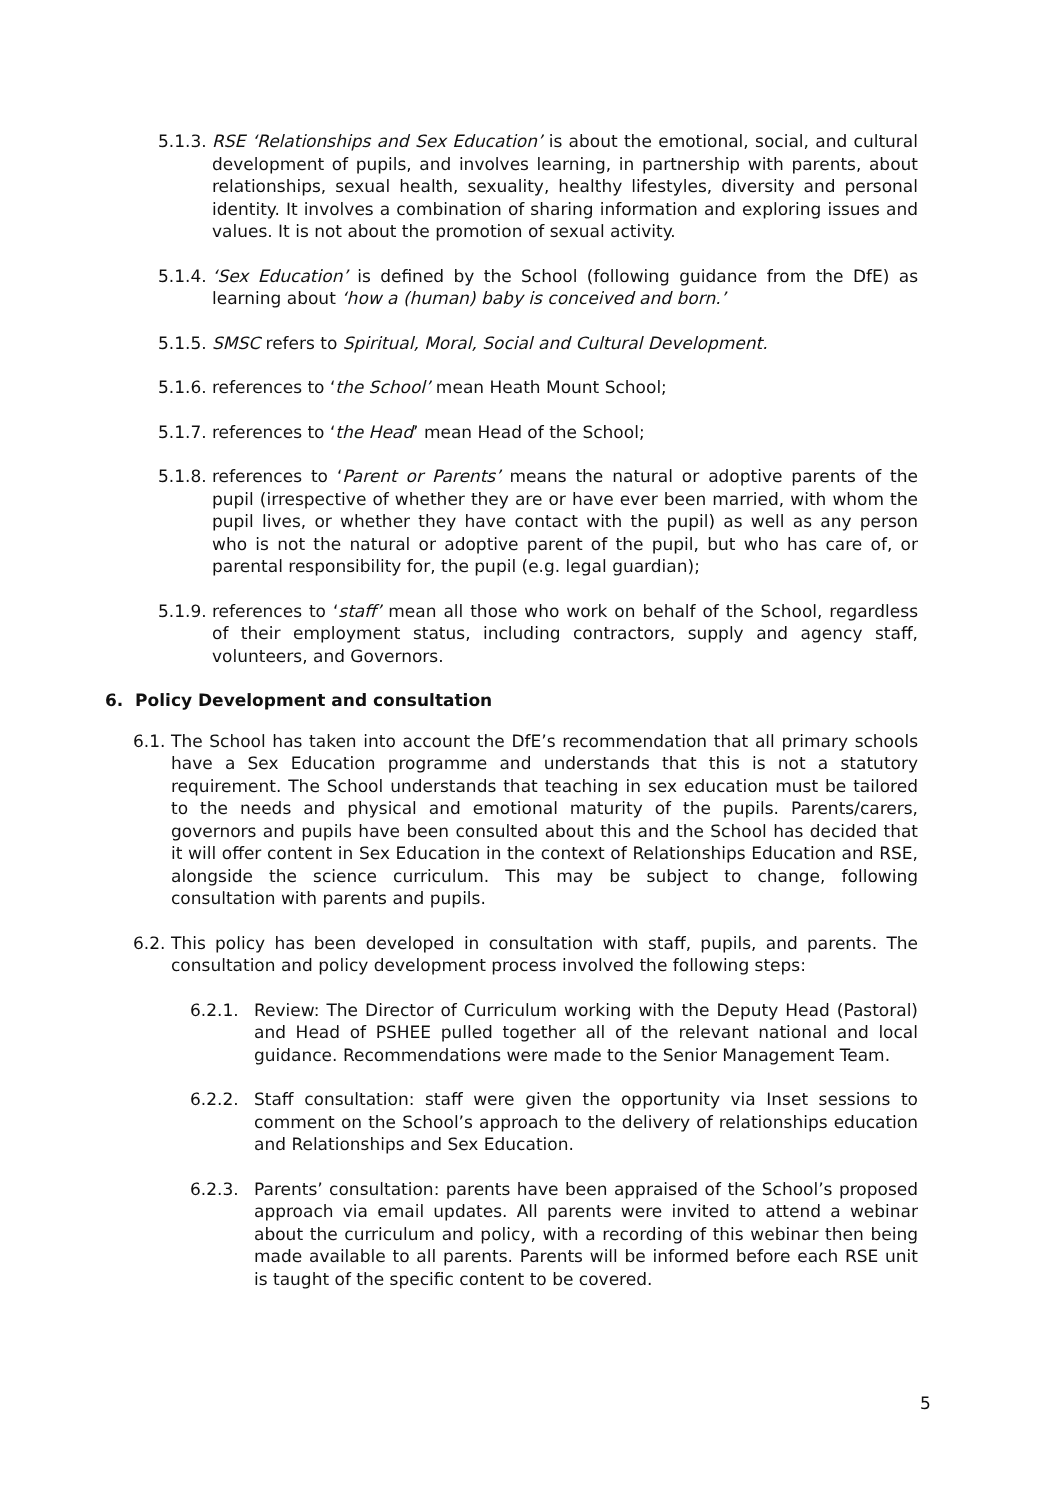5.1.3. RSE ‘Relationships and Sex Education’ is about the emotional, social, and cultural development of pupils, and involves learning, in partnership with parents, about relationships, sexual health, sexuality, healthy lifestyles, diversity and personal identity. It involves a combination of sharing information and exploring issues and values. It is not about the promotion of sexual activity.
5.1.4. ‘Sex Education’ is defined by the School (following guidance from the DfE) as learning about ‘how a (human) baby is conceived and born.’
5.1.5. SMSC refers to Spiritual, Moral, Social and Cultural Development.
5.1.6. references to ‘the School’ mean Heath Mount School;
5.1.7. references to ‘the Head’ mean Head of the School;
5.1.8. references to ‘Parent or Parents’ means the natural or adoptive parents of the pupil (irrespective of whether they are or have ever been married, with whom the pupil lives, or whether they have contact with the pupil) as well as any person who is not the natural or adoptive parent of the pupil, but who has care of, or parental responsibility for, the pupil (e.g. legal guardian);
5.1.9. references to ‘staff’ mean all those who work on behalf of the School, regardless of their employment status, including contractors, supply and agency staff, volunteers, and Governors.
6. Policy Development and consultation
6.1. The School has taken into account the DfE’s recommendation that all primary schools have a Sex Education programme and understands that this is not a statutory requirement. The School understands that teaching in sex education must be tailored to the needs and physical and emotional maturity of the pupils. Parents/carers, governors and pupils have been consulted about this and the School has decided that it will offer content in Sex Education in the context of Relationships Education and RSE, alongside the science curriculum. This may be subject to change, following consultation with parents and pupils.
6.2. This policy has been developed in consultation with staff, pupils, and parents. The consultation and policy development process involved the following steps:
6.2.1. Review: The Director of Curriculum working with the Deputy Head (Pastoral) and Head of PSHEE pulled together all of the relevant national and local guidance. Recommendations were made to the Senior Management Team.
6.2.2. Staff consultation: staff were given the opportunity via Inset sessions to comment on the School’s approach to the delivery of relationships education and Relationships and Sex Education.
6.2.3. Parents’ consultation: parents have been appraised of the School’s proposed approach via email updates. All parents were invited to attend a webinar about the curriculum and policy, with a recording of this webinar then being made available to all parents. Parents will be informed before each RSE unit is taught of the specific content to be covered.
5